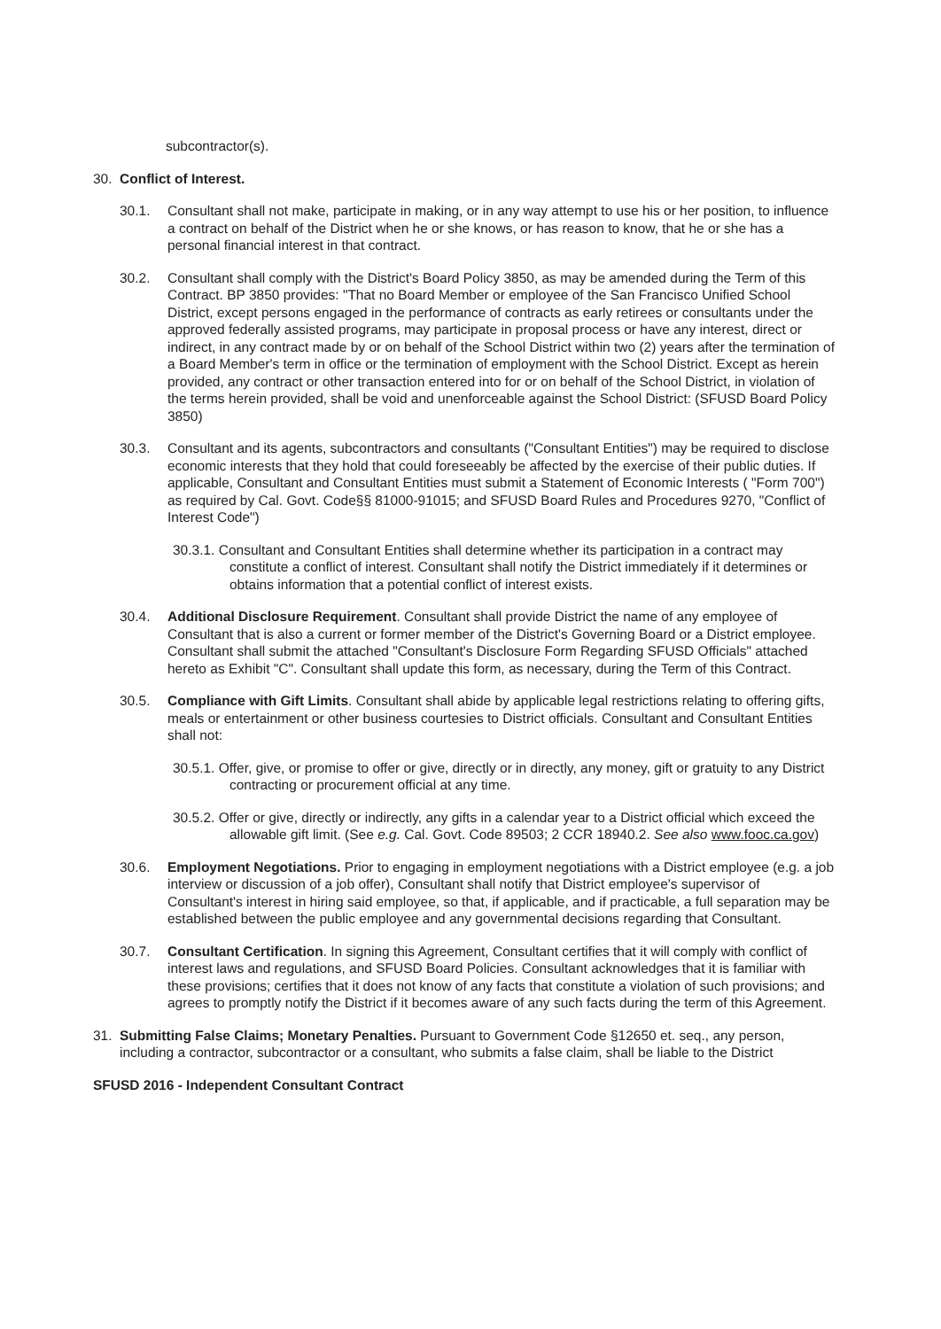subcontractor(s).
30. Conflict of Interest.
30.1. Consultant shall not make, participate in making, or in any way attempt to use his or her position, to influence a contract on behalf of the District when he or she knows, or has reason to know, that he or she has a personal financial interest in that contract.
30.2. Consultant shall comply with the District's Board Policy 3850, as may be amended during the Term of this Contract. BP 3850 provides: "That no Board Member or employee of the San Francisco Unified School District, except persons engaged in the performance of contracts as early retirees or consultants under the approved federally assisted programs, may participate in proposal process or have any interest, direct or indirect, in any contract made by or on behalf of the School District within two (2) years after the termination of a Board Member's term in office or the termination of employment with the School District. Except as herein provided, any contract or other transaction entered into for or on behalf of the School District, in violation of the terms herein provided, shall be void and unenforceable against the School District: (SFUSD Board Policy 3850)
30.3. Consultant and its agents, subcontractors and consultants ("Consultant Entities") may be required to disclose economic interests that they hold that could foreseeably be affected by the exercise of their public duties. If applicable, Consultant and Consultant Entities must submit a Statement of Economic Interests ( "Form 700") as required by Cal. Govt. Code§§ 81000-91015; and SFUSD Board Rules and Procedures 9270, "Conflict of Interest Code")
30.3.1. Consultant and Consultant Entities shall determine whether its participation in a contract may constitute a conflict of interest. Consultant shall notify the District immediately if it determines or obtains information that a potential conflict of interest exists.
30.4. Additional Disclosure Requirement. Consultant shall provide District the name of any employee of Consultant that is also a current or former member of the District's Governing Board or a District employee. Consultant shall submit the attached "Consultant's Disclosure Form Regarding SFUSD Officials" attached hereto as Exhibit "C". Consultant shall update this form, as necessary, during the Term of this Contract.
30.5. Compliance with Gift Limits. Consultant shall abide by applicable legal restrictions relating to offering gifts, meals or entertainment or other business courtesies to District officials. Consultant and Consultant Entities shall not:
30.5.1. Offer, give, or promise to offer or give, directly or in directly, any money, gift or gratuity to any District contracting or procurement official at any time.
30.5.2. Offer or give, directly or indirectly, any gifts in a calendar year to a District official which exceed the allowable gift limit. (See e.g. Cal. Govt. Code 89503; 2 CCR 18940.2. See also www.fooc.ca.gov)
30.6. Employment Negotiations. Prior to engaging in employment negotiations with a District employee (e.g. a job interview or discussion of a job offer), Consultant shall notify that District employee's supervisor of Consultant's interest in hiring said employee, so that, if applicable, and if practicable, a full separation may be established between the public employee and any governmental decisions regarding that Consultant.
30.7. Consultant Certification. In signing this Agreement, Consultant certifies that it will comply with conflict of interest laws and regulations, and SFUSD Board Policies. Consultant acknowledges that it is familiar with these provisions; certifies that it does not know of any facts that constitute a violation of such provisions; and agrees to promptly notify the District if it becomes aware of any such facts during the term of this Agreement.
31. Submitting False Claims; Monetary Penalties. Pursuant to Government Code §12650 et. seq., any person, including a contractor, subcontractor or a consultant, who submits a false claim, shall be liable to the District
SFUSD 2016 - Independent Consultant Contract